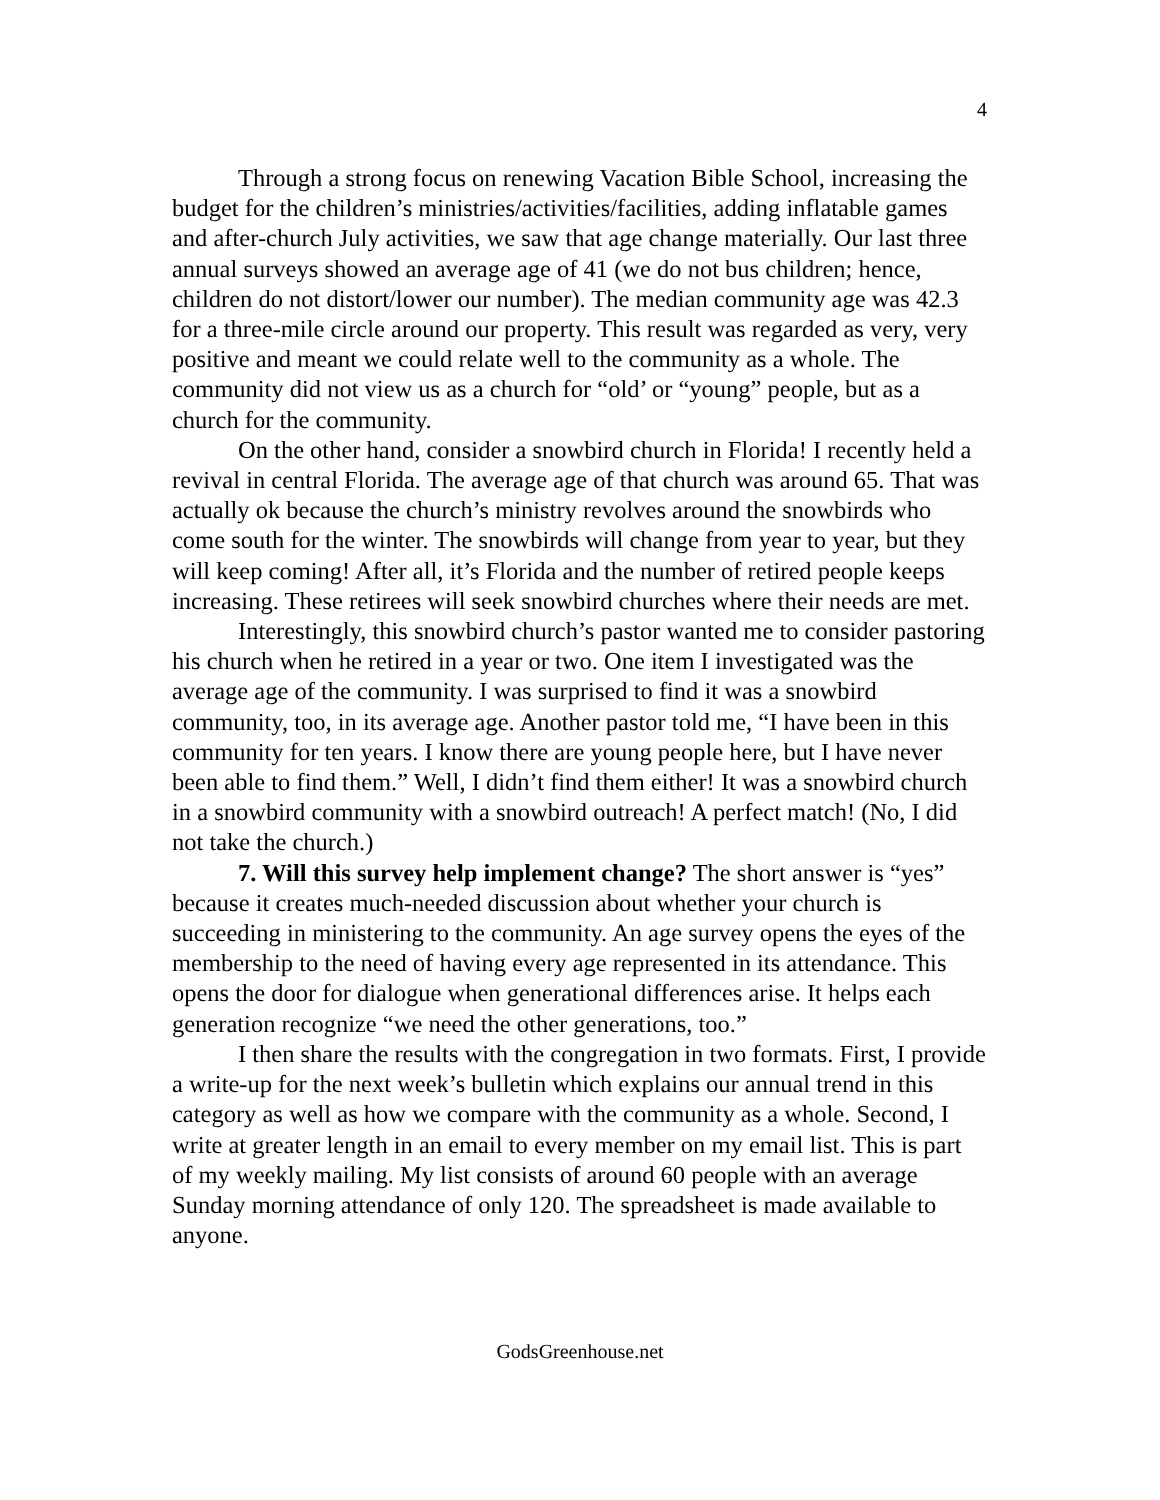4
Through a strong focus on renewing Vacation Bible School, increasing the budget for the children’s ministries/activities/facilities, adding inflatable games and after-church July activities, we saw that age change materially. Our last three annual surveys showed an average age of 41 (we do not bus children; hence, children do not distort/lower our number). The median community age was 42.3 for a three-mile circle around our property. This result was regarded as very, very positive and meant we could relate well to the community as a whole. The community did not view us as a church for “old’ or “young” people, but as a church for the community.
On the other hand, consider a snowbird church in Florida! I recently held a revival in central Florida. The average age of that church was around 65. That was actually ok because the church’s ministry revolves around the snowbirds who come south for the winter. The snowbirds will change from year to year, but they will keep coming! After all, it’s Florida and the number of retired people keeps increasing. These retirees will seek snowbird churches where their needs are met.
Interestingly, this snowbird church’s pastor wanted me to consider pastoring his church when he retired in a year or two. One item I investigated was the average age of the community. I was surprised to find it was a snowbird community, too, in its average age. Another pastor told me, “I have been in this community for ten years. I know there are young people here, but I have never been able to find them.” Well, I didn’t find them either! It was a snowbird church in a snowbird community with a snowbird outreach! A perfect match! (No, I did not take the church.)
7. Will this survey help implement change? The short answer is “yes” because it creates much-needed discussion about whether your church is succeeding in ministering to the community. An age survey opens the eyes of the membership to the need of having every age represented in its attendance. This opens the door for dialogue when generational differences arise. It helps each generation recognize “we need the other generations, too.”
I then share the results with the congregation in two formats. First, I provide a write-up for the next week’s bulletin which explains our annual trend in this category as well as how we compare with the community as a whole. Second, I write at greater length in an email to every member on my email list. This is part of my weekly mailing. My list consists of around 60 people with an average Sunday morning attendance of only 120. The spreadsheet is made available to anyone.
GodsGreenhouse.net